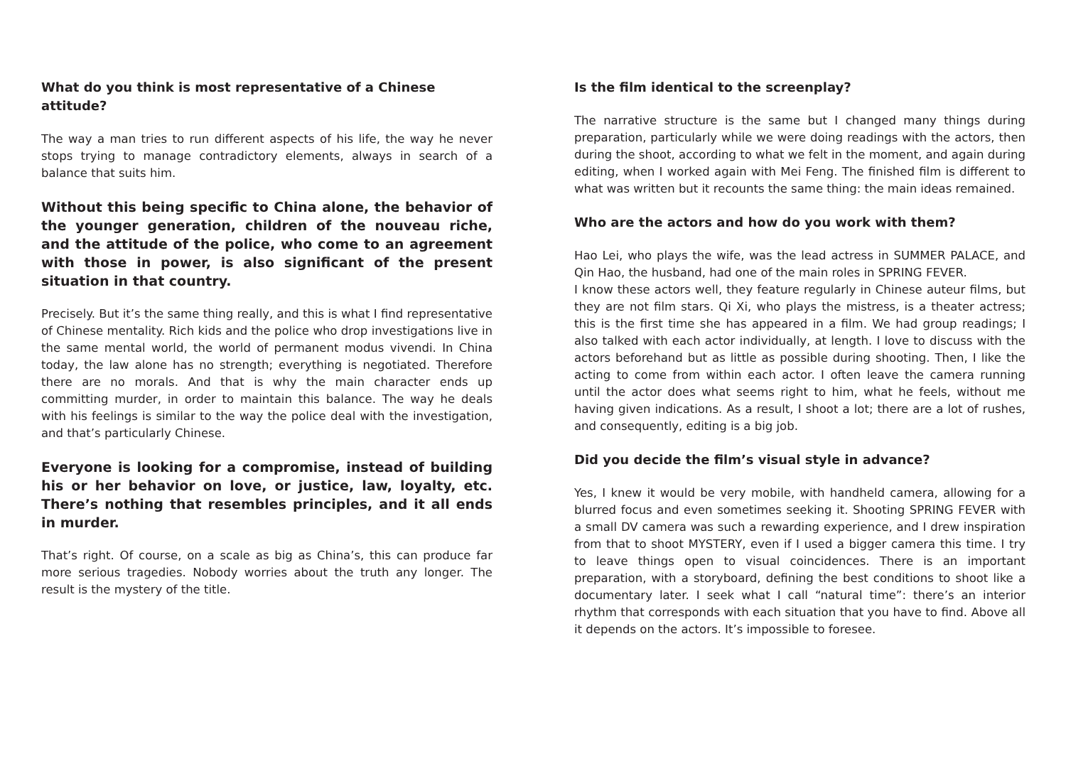What do you think is most representative of a Chinese attitude?
The way a man tries to run different aspects of his life, the way he never stops trying to manage contradictory elements, always in search of a balance that suits him.
Without this being specific to China alone, the behavior of the younger generation, children of the nouveau riche, and the attitude of the police, who come to an agreement with those in power, is also significant of the present situation in that country.
Precisely. But it’s the same thing really, and this is what I find representative of Chinese mentality. Rich kids and the police who drop investigations live in the same mental world, the world of permanent modus vivendi. In China today, the law alone has no strength; everything is negotiated. Therefore there are no morals. And that is why the main character ends up committing murder, in order to maintain this balance. The way he deals with his feelings is similar to the way the police deal with the investigation, and that’s particularly Chinese.
Everyone is looking for a compromise, instead of building his or her behavior on love, or justice, law, loyalty, etc. There’s nothing that resembles principles, and it all ends in murder.
That’s right. Of course, on a scale as big as China’s, this can produce far more serious tragedies. Nobody worries about the truth any longer. The result is the mystery of the title.
Is the film identical to the screenplay?
The narrative structure is the same but I changed many things during preparation, particularly while we were doing readings with the actors, then during the shoot, according to what we felt in the moment, and again during editing, when I worked again with Mei Feng. The finished film is different to what was written but it recounts the same thing: the main ideas remained.
Who are the actors and how do you work with them?
Hao Lei, who plays the wife, was the lead actress in SUMMER PALACE, and Qin Hao, the husband, had one of the main roles in SPRING FEVER.
I know these actors well, they feature regularly in Chinese auteur films, but they are not film stars. Qi Xi, who plays the mistress, is a theater actress; this is the first time she has appeared in a film. We had group readings; I also talked with each actor individually, at length. I love to discuss with the actors beforehand but as little as possible during shooting. Then, I like the acting to come from within each actor. I often leave the camera running until the actor does what seems right to him, what he feels, without me having given indications. As a result, I shoot a lot; there are a lot of rushes, and consequently, editing is a big job.
Did you decide the film’s visual style in advance?
Yes, I knew it would be very mobile, with handheld camera, allowing for a blurred focus and even sometimes seeking it. Shooting SPRING FEVER with a small DV camera was such a rewarding experience, and I drew inspiration from that to shoot MYSTERY, even if I used a bigger camera this time. I try to leave things open to visual coincidences. There is an important preparation, with a storyboard, defining the best conditions to shoot like a documentary later. I seek what I call “natural time”: there’s an interior rhythm that corresponds with each situation that you have to find. Above all it depends on the actors. It’s impossible to foresee.